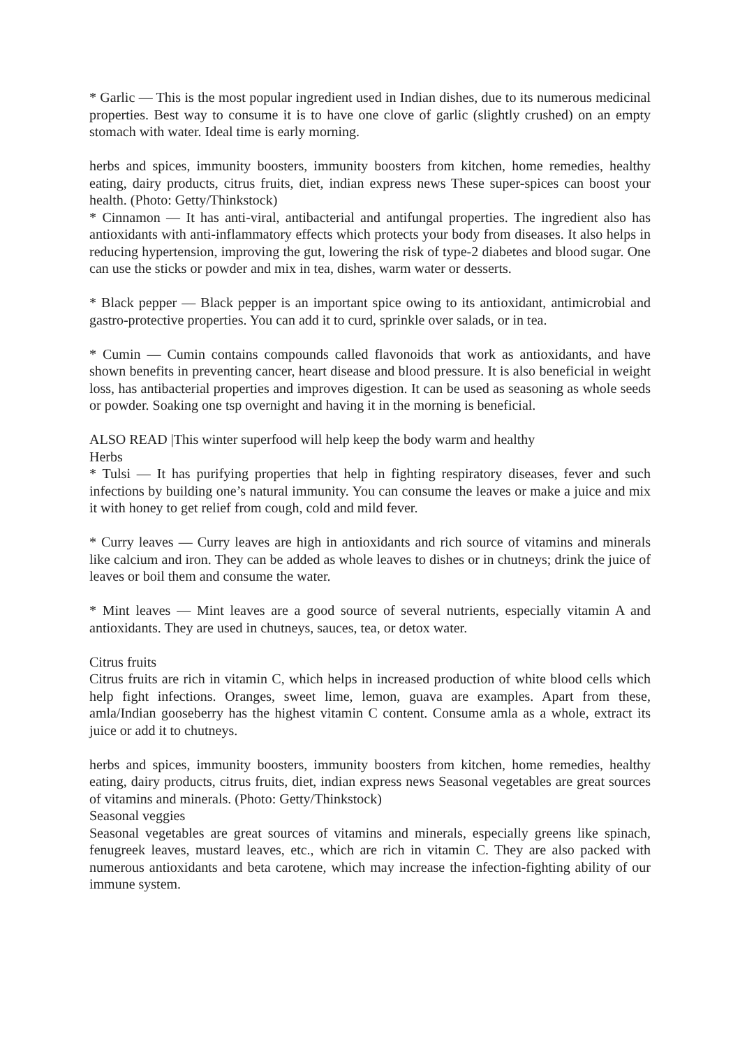* Garlic — This is the most popular ingredient used in Indian dishes, due to its numerous medicinal properties. Best way to consume it is to have one clove of garlic (slightly crushed) on an empty stomach with water. Ideal time is early morning.
herbs and spices, immunity boosters, immunity boosters from kitchen, home remedies, healthy eating, dairy products, citrus fruits, diet, indian express news These super-spices can boost your health. (Photo: Getty/Thinkstock)
* Cinnamon — It has anti-viral, antibacterial and antifungal properties. The ingredient also has antioxidants with anti-inflammatory effects which protects your body from diseases. It also helps in reducing hypertension, improving the gut, lowering the risk of type-2 diabetes and blood sugar. One can use the sticks or powder and mix in tea, dishes, warm water or desserts.
* Black pepper — Black pepper is an important spice owing to its antioxidant, antimicrobial and gastro-protective properties. You can add it to curd, sprinkle over salads, or in tea.
* Cumin — Cumin contains compounds called flavonoids that work as antioxidants, and have shown benefits in preventing cancer, heart disease and blood pressure. It is also beneficial in weight loss, has antibacterial properties and improves digestion. It can be used as seasoning as whole seeds or powder. Soaking one tsp overnight and having it in the morning is beneficial.
ALSO READ |This winter superfood will help keep the body warm and healthy
Herbs
* Tulsi — It has purifying properties that help in fighting respiratory diseases, fever and such infections by building one’s natural immunity. You can consume the leaves or make a juice and mix it with honey to get relief from cough, cold and mild fever.
* Curry leaves — Curry leaves are high in antioxidants and rich source of vitamins and minerals like calcium and iron. They can be added as whole leaves to dishes or in chutneys; drink the juice of leaves or boil them and consume the water.
* Mint leaves — Mint leaves are a good source of several nutrients, especially vitamin A and antioxidants. They are used in chutneys, sauces, tea, or detox water.
Citrus fruits
Citrus fruits are rich in vitamin C, which helps in increased production of white blood cells which help fight infections. Oranges, sweet lime, lemon, guava are examples. Apart from these, amla/Indian gooseberry has the highest vitamin C content. Consume amla as a whole, extract its juice or add it to chutneys.
herbs and spices, immunity boosters, immunity boosters from kitchen, home remedies, healthy eating, dairy products, citrus fruits, diet, indian express news Seasonal vegetables are great sources of vitamins and minerals. (Photo: Getty/Thinkstock)
Seasonal veggies
Seasonal vegetables are great sources of vitamins and minerals, especially greens like spinach, fenugreek leaves, mustard leaves, etc., which are rich in vitamin C. They are also packed with numerous antioxidants and beta carotene, which may increase the infection-fighting ability of our immune system.